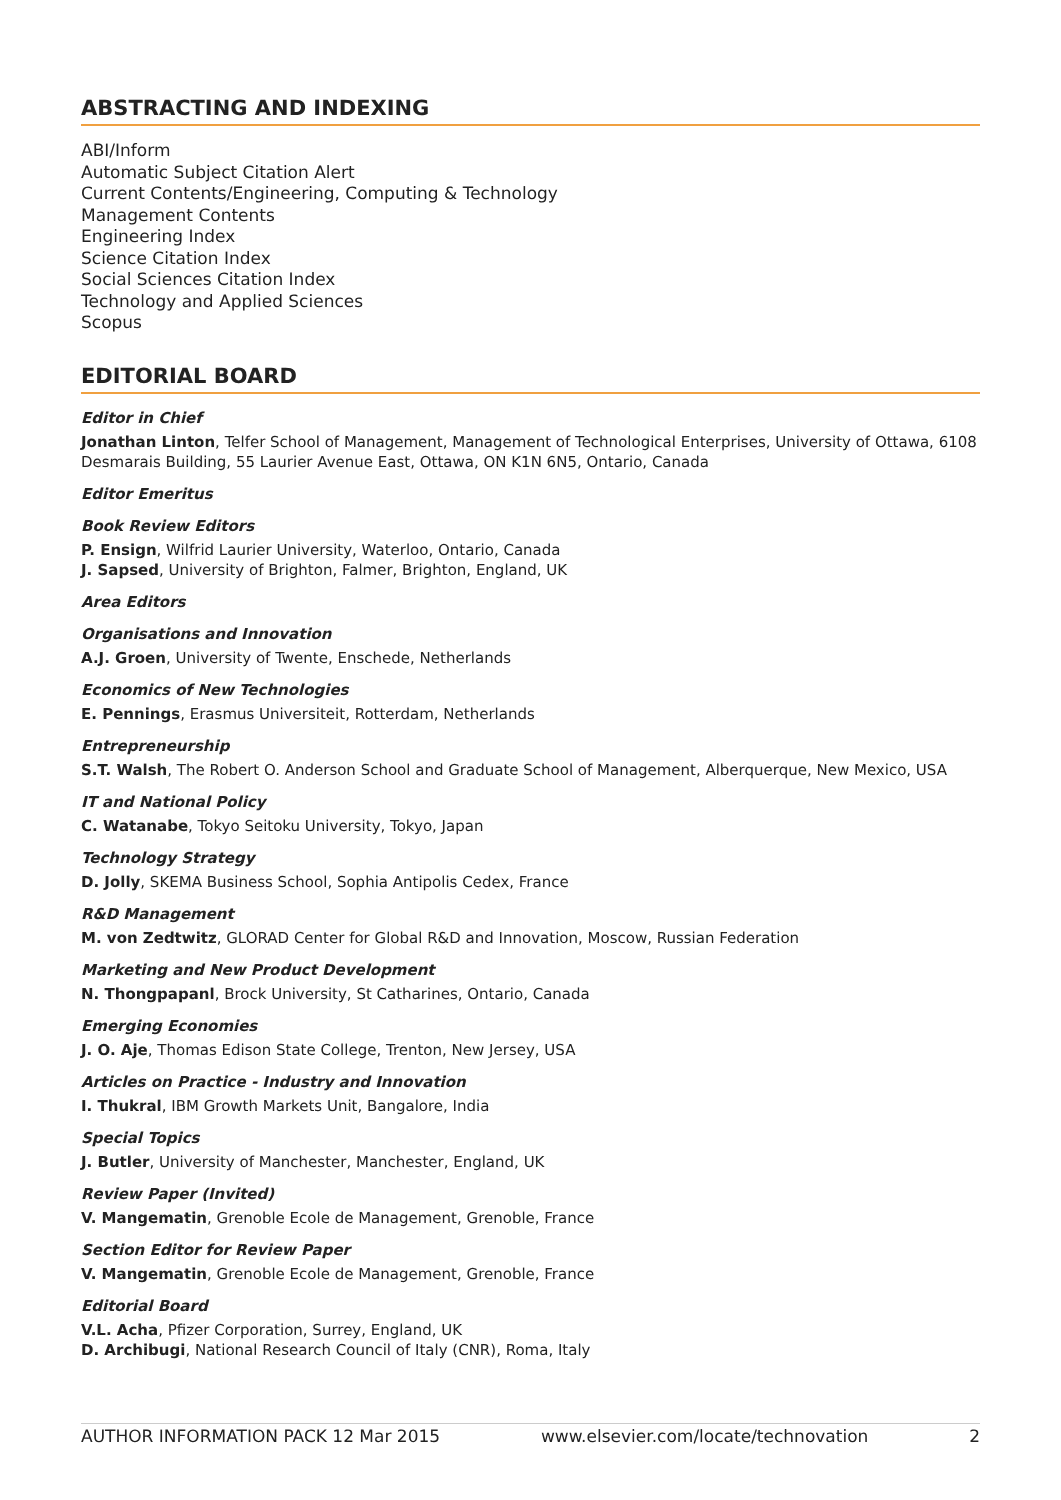ABSTRACTING AND INDEXING
ABI/Inform
Automatic Subject Citation Alert
Current Contents/Engineering, Computing & Technology
Management Contents
Engineering Index
Science Citation Index
Social Sciences Citation Index
Technology and Applied Sciences
Scopus
EDITORIAL BOARD
Editor in Chief
Jonathan Linton, Telfer School of Management, Management of Technological Enterprises, University of Ottawa, 6108 Desmarais Building, 55 Laurier Avenue East, Ottawa, ON K1N 6N5, Ontario, Canada
Editor Emeritus
Book Review Editors
P. Ensign, Wilfrid Laurier University, Waterloo, Ontario, Canada
J. Sapsed, University of Brighton, Falmer, Brighton, England, UK
Area Editors
Organisations and Innovation
A.J. Groen, University of Twente, Enschede, Netherlands
Economics of New Technologies
E. Pennings, Erasmus Universiteit, Rotterdam, Netherlands
Entrepreneurship
S.T. Walsh, The Robert O. Anderson School and Graduate School of Management, Alberquerque, New Mexico, USA
IT and National Policy
C. Watanabe, Tokyo Seitoku University, Tokyo, Japan
Technology Strategy
D. Jolly, SKEMA Business School, Sophia Antipolis Cedex, France
R&D Management
M. von Zedtwitz, GLORAD Center for Global R&D and Innovation, Moscow, Russian Federation
Marketing and New Product Development
N. Thongpapanl, Brock University, St Catharines, Ontario, Canada
Emerging Economies
J. O. Aje, Thomas Edison State College, Trenton, New Jersey, USA
Articles on Practice - Industry and Innovation
I. Thukral, IBM Growth Markets Unit, Bangalore, India
Special Topics
J. Butler, University of Manchester, Manchester, England, UK
Review Paper (Invited)
V. Mangematin, Grenoble Ecole de Management, Grenoble, France
Section Editor for Review Paper
V. Mangematin, Grenoble Ecole de Management, Grenoble, France
Editorial Board
V.L. Acha, Pfizer Corporation, Surrey, England, UK
D. Archibugi, National Research Council of Italy (CNR), Roma, Italy
AUTHOR INFORMATION PACK 12 Mar 2015 www.elsevier.com/locate/technovation 2